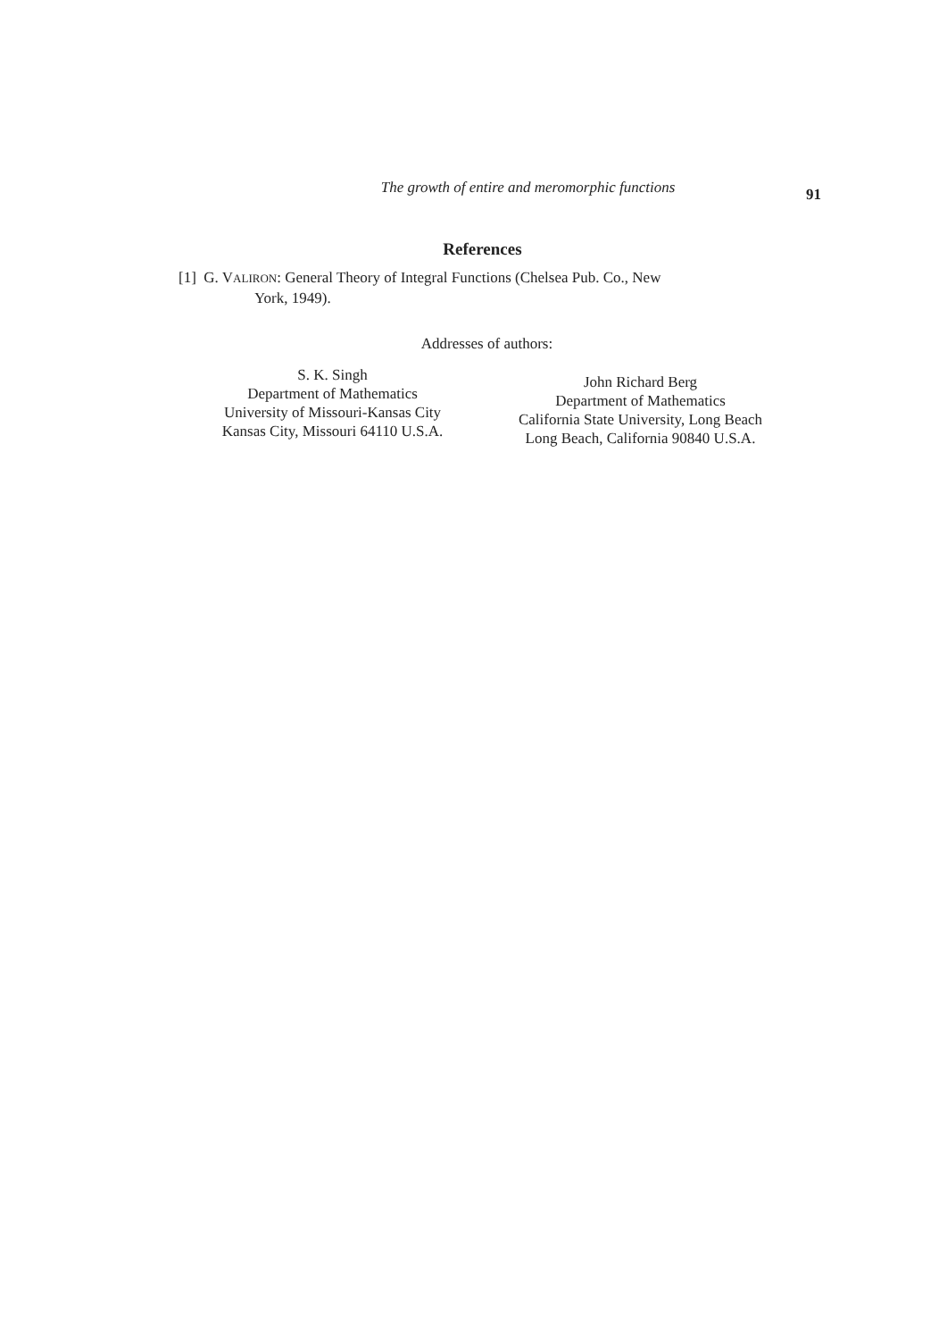The growth of entire and meromorphic functions
91
References
[1] G. VALIRON: General Theory of Integral Functions (Chelsea Pub. Co., New
York, 1949).
Addresses of authors:
S. K. Singh
Department of Mathematics
University of Missouri-Kansas City
Kansas City, Missouri 64110 U.S.A.
John Richard Berg
Department of Mathematics
California State University, Long Beach
Long Beach, California 90840 U.S.A.